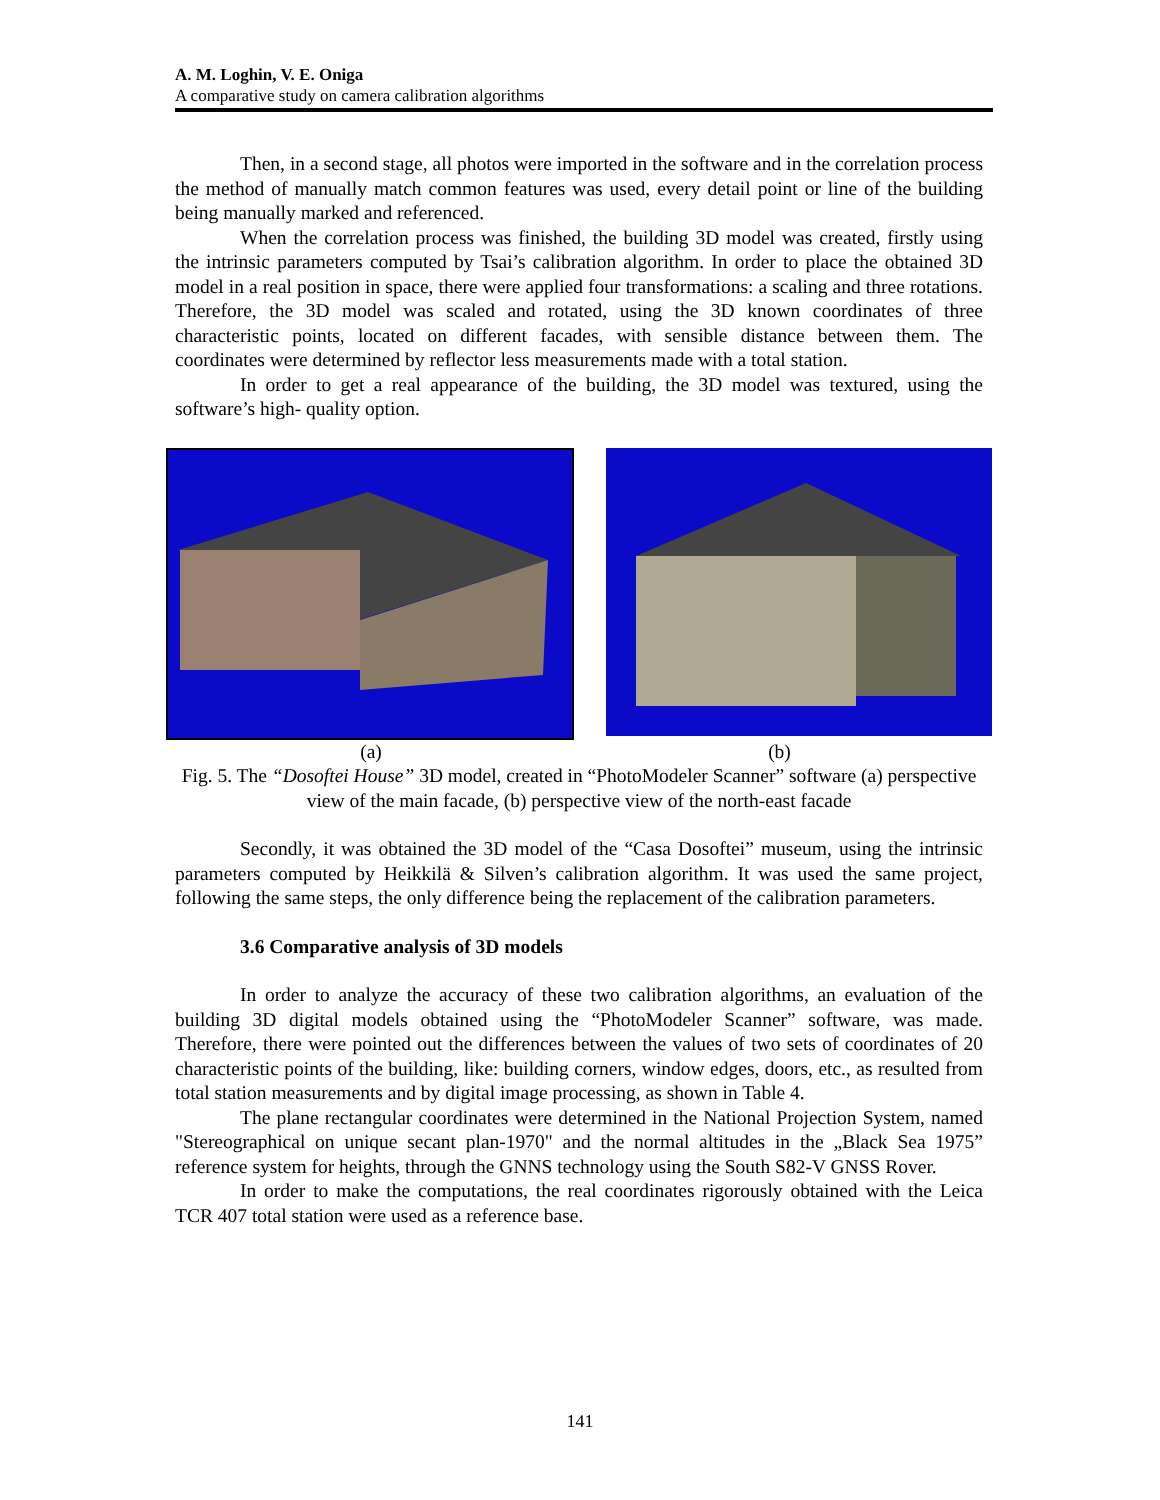A. M. Loghin, V. E. Oniga
A comparative study on camera calibration algorithms
Then, in a second stage, all photos were imported in the software and in the correlation process the method of manually match common features was used, every detail point or line of the building being manually marked and referenced.
When the correlation process was finished, the building 3D model was created, firstly using the intrinsic parameters computed by Tsai’s calibration algorithm. In order to place the obtained 3D model in a real position in space, there were applied four transformations: a scaling and three rotations. Therefore, the 3D model was scaled and rotated, using the 3D known coordinates of three characteristic points, located on different facades, with sensible distance between them. The coordinates were determined by reflector less measurements made with a total station.
In order to get a real appearance of the building, the 3D model was textured, using the software’s high- quality option.
(a) (b)
Fig. 5. The “Dosoftei House” 3D model, created in “PhotoModeler Scanner” software (a) perspective view of the main facade, (b) perspective view of the north-east facade
Secondly, it was obtained the 3D model of the “Casa Dosoftei” museum, using the intrinsic parameters computed by Heikkilä & Silven’s calibration algorithm. It was used the same project, following the same steps, the only difference being the replacement of the calibration parameters.
3.6 Comparative analysis of 3D models
In order to analyze the accuracy of these two calibration algorithms, an evaluation of the building 3D digital models obtained using the “PhotoModeler Scanner” software, was made. Therefore, there were pointed out the differences between the values of two sets of coordinates of 20 characteristic points of the building, like: building corners, window edges, doors, etc., as resulted from total station measurements and by digital image processing, as shown in Table 4.
The plane rectangular coordinates were determined in the National Projection System, named "Stereographical on unique secant plan-1970" and the normal altitudes in the „Black Sea 1975” reference system for heights, through the GNNS technology using the South S82-V GNSS Rover.
In order to make the computations, the real coordinates rigorously obtained with the Leica TCR 407 total station were used as a reference base.
141